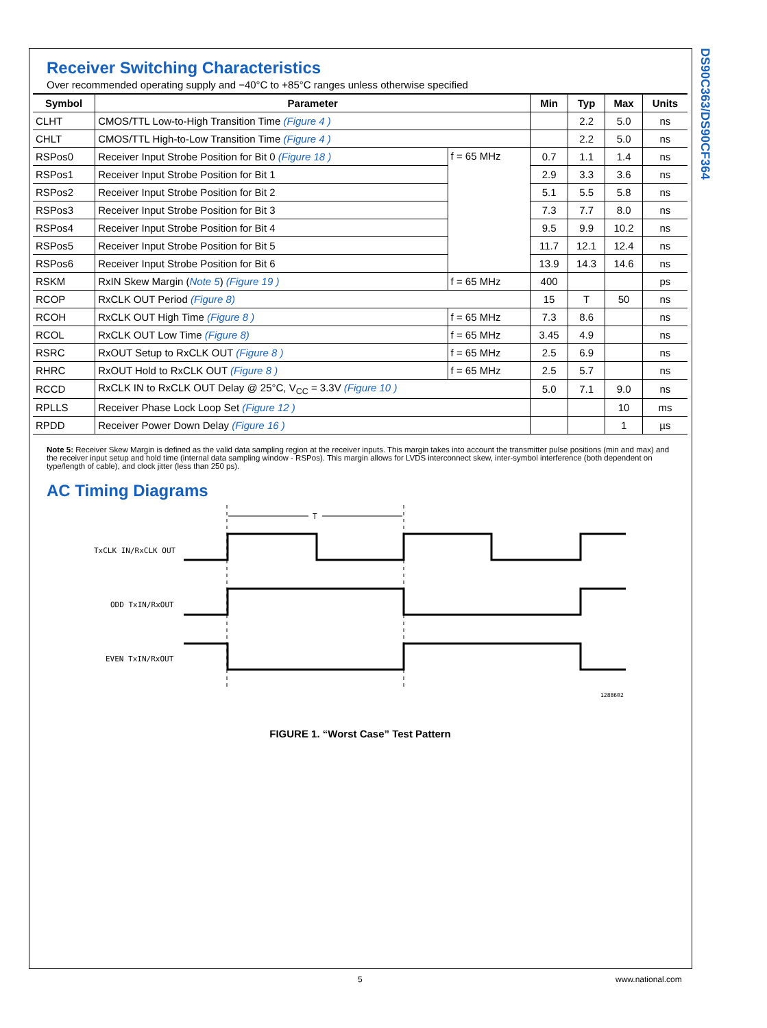DS90C363/DS90CF364
Receiver Switching Characteristics
Over recommended operating supply and −40°C to +85°C ranges unless otherwise specified
| Symbol | Parameter | | Min | Typ | Max | Units |
| --- | --- | --- | --- | --- | --- | --- |
| CLHT | CMOS/TTL Low-to-High Transition Time (Figure 4 ) | | | 2.2 | 5.0 | ns |
| CHLT | CMOS/TTL High-to-Low Transition Time (Figure 4 ) | | | 2.2 | 5.0 | ns |
| RSPos0 | Receiver Input Strobe Position for Bit 0 (Figure 18 ) | f = 65 MHz | 0.7 | 1.1 | 1.4 | ns |
| RSPos1 | Receiver Input Strobe Position for Bit 1 | | 2.9 | 3.3 | 3.6 | ns |
| RSPos2 | Receiver Input Strobe Position for Bit 2 | | 5.1 | 5.5 | 5.8 | ns |
| RSPos3 | Receiver Input Strobe Position for Bit 3 | | 7.3 | 7.7 | 8.0 | ns |
| RSPos4 | Receiver Input Strobe Position for Bit 4 | | 9.5 | 9.9 | 10.2 | ns |
| RSPos5 | Receiver Input Strobe Position for Bit 5 | | 11.7 | 12.1 | 12.4 | ns |
| RSPos6 | Receiver Input Strobe Position for Bit 6 | | 13.9 | 14.3 | 14.6 | ns |
| RSKM | RxIN Skew Margin ( Note 5 ) (Figure 19 ) | f = 65 MHz | 400 | | | ps |
| RCOP | RxCLK OUT Period (Figure 8) | | 15 | T | 50 | ns |
| RCOH | RxCLK OUT High Time (Figure 8 ) | f = 65 MHz | 7.3 | 8.6 | | ns |
| RCOL | RxCLK OUT Low Time (Figure 8) | f = 65 MHz | 3.45 | 4.9 | | ns |
| RSRC | RxOUT Setup to RxCLK OUT (Figure 8 ) | f = 65 MHz | 2.5 | 6.9 | | ns |
| RHRC | RxOUT Hold to RxCLK OUT (Figure 8 ) | f = 65 MHz | 2.5 | 5.7 | | ns |
| RCCD | RxCLK IN to RxCLK OUT Delay @ 25°C, V<sub>CC</sub> = 3.3V (Figure 10 ) | | 5.0 | 7.1 | 9.0 | ns |
| RPLLS | Receiver Phase Lock Loop Set (Figure 12 ) | | | | 10 | ms |
| RPDD | Receiver Power Down Delay (Figure 16 ) | | | | 1 | µs |
Note 5: Receiver Skew Margin is defined as the valid data sampling region at the receiver inputs. This margin takes into account the transmitter pulse positions (min and max) and the receiver input setup and hold time (internal data sampling window - RSPos). This margin allows for LVDS interconnect skew, inter-symbol interference (both dependent on type/length of cable), and clock jitter (less than 250 ps).
AC Timing Diagrams
T
TxCLK IN/RxCLK OUT
ODD TxIN/RxOUT
EVEN TxIN/RxOUT
1288602
FIGURE 1. “Worst Case” Test Pattern
5 www.national.com